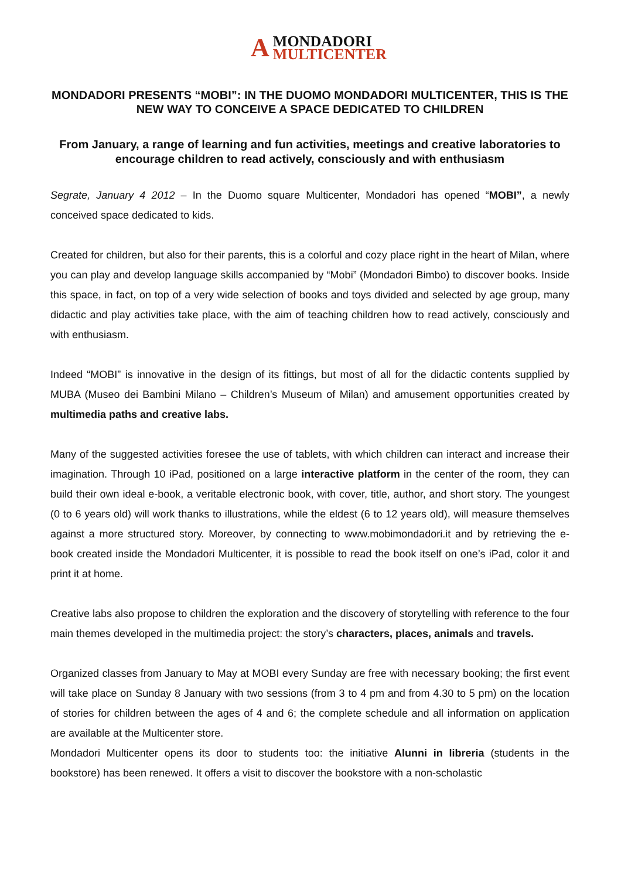A
MONDADORI
MULTICENTER
MONDADORI PRESENTS “MOBI”: IN THE DUOMO MONDADORI MULTICENTER, THIS IS THE NEW WAY TO CONCEIVE A SPACE DEDICATED TO CHILDREN
From January, a range of learning and fun activities, meetings and creative laboratories to encourage children to read actively, consciously and with enthusiasm
Segrate, January 4 2012 – In the Duomo square Multicenter, Mondadori has opened “MOBI”, a newly conceived space dedicated to kids.
Created for children, but also for their parents, this is a colorful and cozy place right in the heart of Milan, where you can play and develop language skills accompanied by “Mobi” (Mondadori Bimbo) to discover books. Inside this space, in fact, on top of a very wide selection of books and toys divided and selected by age group, many didactic and play activities take place, with the aim of teaching children how to read actively, consciously and with enthusiasm.
Indeed “MOBI” is innovative in the design of its fittings, but most of all for the didactic contents supplied by MUBA (Museo dei Bambini Milano – Children’s Museum of Milan) and amusement opportunities created by multimedia paths and creative labs.
Many of the suggested activities foresee the use of tablets, with which children can interact and increase their imagination. Through 10 iPad, positioned on a large interactive platform in the center of the room, they can build their own ideal e-book, a veritable electronic book, with cover, title, author, and short story. The youngest (0 to 6 years old) will work thanks to illustrations, while the eldest (6 to 12 years old), will measure themselves against a more structured story. Moreover, by connecting to www.mobimondadori.it and by retrieving the e-book created inside the Mondadori Multicenter, it is possible to read the book itself on one’s iPad, color it and print it at home.
Creative labs also propose to children the exploration and the discovery of storytelling with reference to the four main themes developed in the multimedia project: the story’s characters, places, animals and travels.
Organized classes from January to May at MOBI every Sunday are free with necessary booking; the first event will take place on Sunday 8 January with two sessions (from 3 to 4 pm and from 4.30 to 5 pm) on the location of stories for children between the ages of 4 and 6; the complete schedule and all information on application are available at the Multicenter store.
Mondadori Multicenter opens its door to students too: the initiative Alunni in libreria (students in the bookstore) has been renewed. It offers a visit to discover the bookstore with a non-scholastic